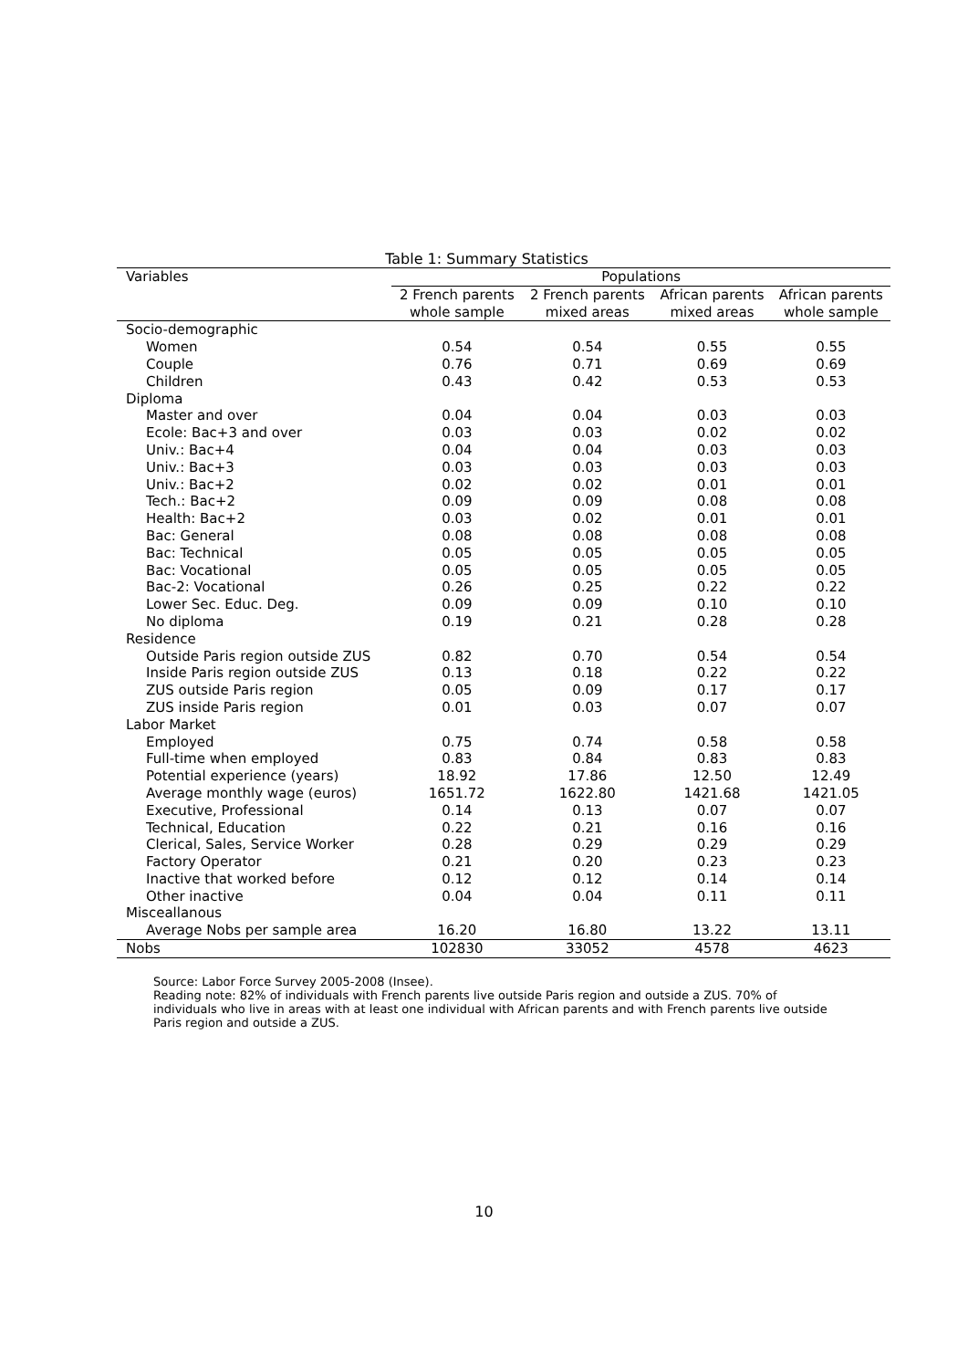Table 1: Summary Statistics
| Variables | Populations | | | |
| --- | --- | --- | --- | --- |
| | 2 French parents whole sample | 2 French parents mixed areas | African parents mixed areas | African parents whole sample |
| Socio-demographic | | | | |
| Women | 0.54 | 0.54 | 0.55 | 0.55 |
| Couple | 0.76 | 0.71 | 0.69 | 0.69 |
| Children | 0.43 | 0.42 | 0.53 | 0.53 |
| Diploma | | | | |
| Master and over | 0.04 | 0.04 | 0.03 | 0.03 |
| Ecole: Bac+3 and over | 0.03 | 0.03 | 0.02 | 0.02 |
| Univ.: Bac+4 | 0.04 | 0.04 | 0.03 | 0.03 |
| Univ.: Bac+3 | 0.03 | 0.03 | 0.03 | 0.03 |
| Univ.: Bac+2 | 0.02 | 0.02 | 0.01 | 0.01 |
| Tech.: Bac+2 | 0.09 | 0.09 | 0.08 | 0.08 |
| Health: Bac+2 | 0.03 | 0.02 | 0.01 | 0.01 |
| Bac: General | 0.08 | 0.08 | 0.08 | 0.08 |
| Bac: Technical | 0.05 | 0.05 | 0.05 | 0.05 |
| Bac: Vocational | 0.05 | 0.05 | 0.05 | 0.05 |
| Bac-2: Vocational | 0.26 | 0.25 | 0.22 | 0.22 |
| Lower Sec. Educ. Deg. | 0.09 | 0.09 | 0.10 | 0.10 |
| No diploma | 0.19 | 0.21 | 0.28 | 0.28 |
| Residence | | | | |
| Outside Paris region outside ZUS | 0.82 | 0.70 | 0.54 | 0.54 |
| Inside Paris region outside ZUS | 0.13 | 0.18 | 0.22 | 0.22 |
| ZUS outside Paris region | 0.05 | 0.09 | 0.17 | 0.17 |
| ZUS inside Paris region | 0.01 | 0.03 | 0.07 | 0.07 |
| Labor Market | | | | |
| Employed | 0.75 | 0.74 | 0.58 | 0.58 |
| Full-time when employed | 0.83 | 0.84 | 0.83 | 0.83 |
| Potential experience (years) | 18.92 | 17.86 | 12.50 | 12.49 |
| Average monthly wage (euros) | 1651.72 | 1622.80 | 1421.68 | 1421.05 |
| Executive, Professional | 0.14 | 0.13 | 0.07 | 0.07 |
| Technical, Education | 0.22 | 0.21 | 0.16 | 0.16 |
| Clerical, Sales, Service Worker | 0.28 | 0.29 | 0.29 | 0.29 |
| Factory Operator | 0.21 | 0.20 | 0.23 | 0.23 |
| Inactive that worked before | 0.12 | 0.12 | 0.14 | 0.14 |
| Other inactive | 0.04 | 0.04 | 0.11 | 0.11 |
| Misceallanous | | | | |
| Average Nobs per sample area | 16.20 | 16.80 | 13.22 | 13.11 |
| Nobs | 102830 | 33052 | 4578 | 4623 |
Source: Labor Force Survey 2005-2008 (Insee).
Reading note: 82% of individuals with French parents live outside Paris region and outside a ZUS. 70% of individuals who live in areas with at least one individual with African parents and with French parents live outside Paris region and outside a ZUS.
10